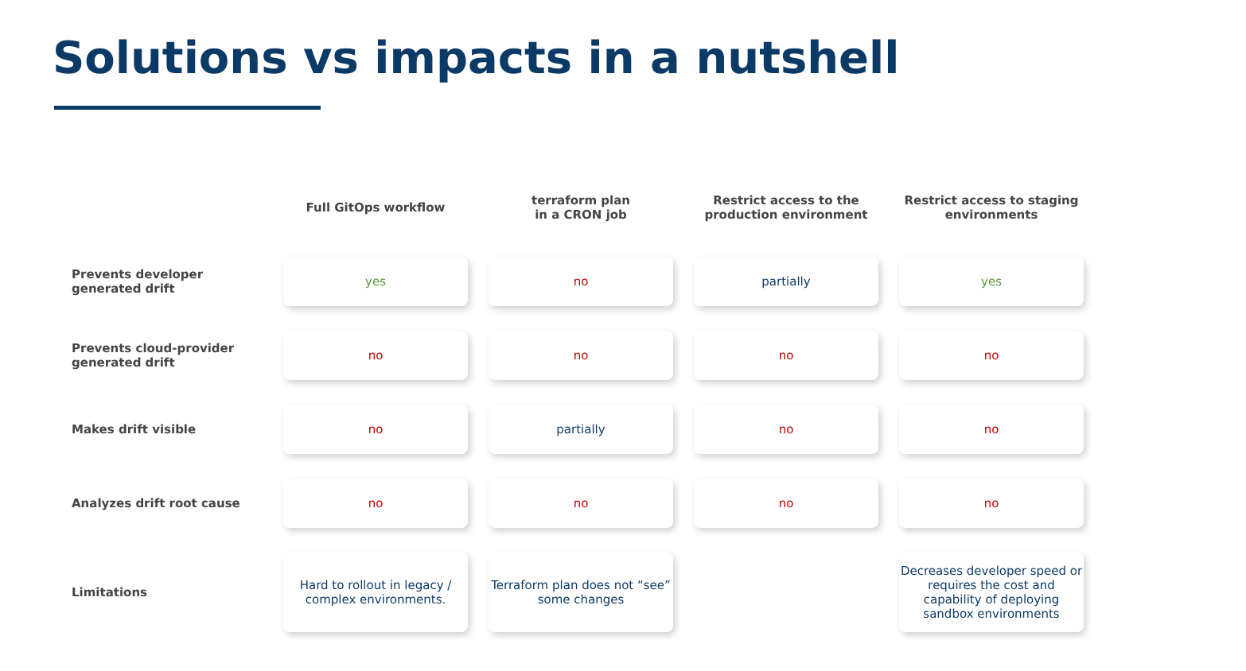Solutions vs impacts in a nutshell
| | Full GitOps workflow | terraform plan in a CRON job | Restrict access to the production environment | Restrict access to staging environments |
| --- | --- | --- | --- | --- |
| Prevents developer generated drift | yes | no | partially | yes |
| Prevents cloud-provider generated drift | no | no | no | no |
| Makes drift visible | no | partially | no | no |
| Analyzes drift root cause | no | no | no | no |
| Limitations | Hard to rollout in legacy / complex environments. | Terraform plan does not “see” some changes | | Decreases developer speed or requires the cost and capability of deploying sandbox environments |